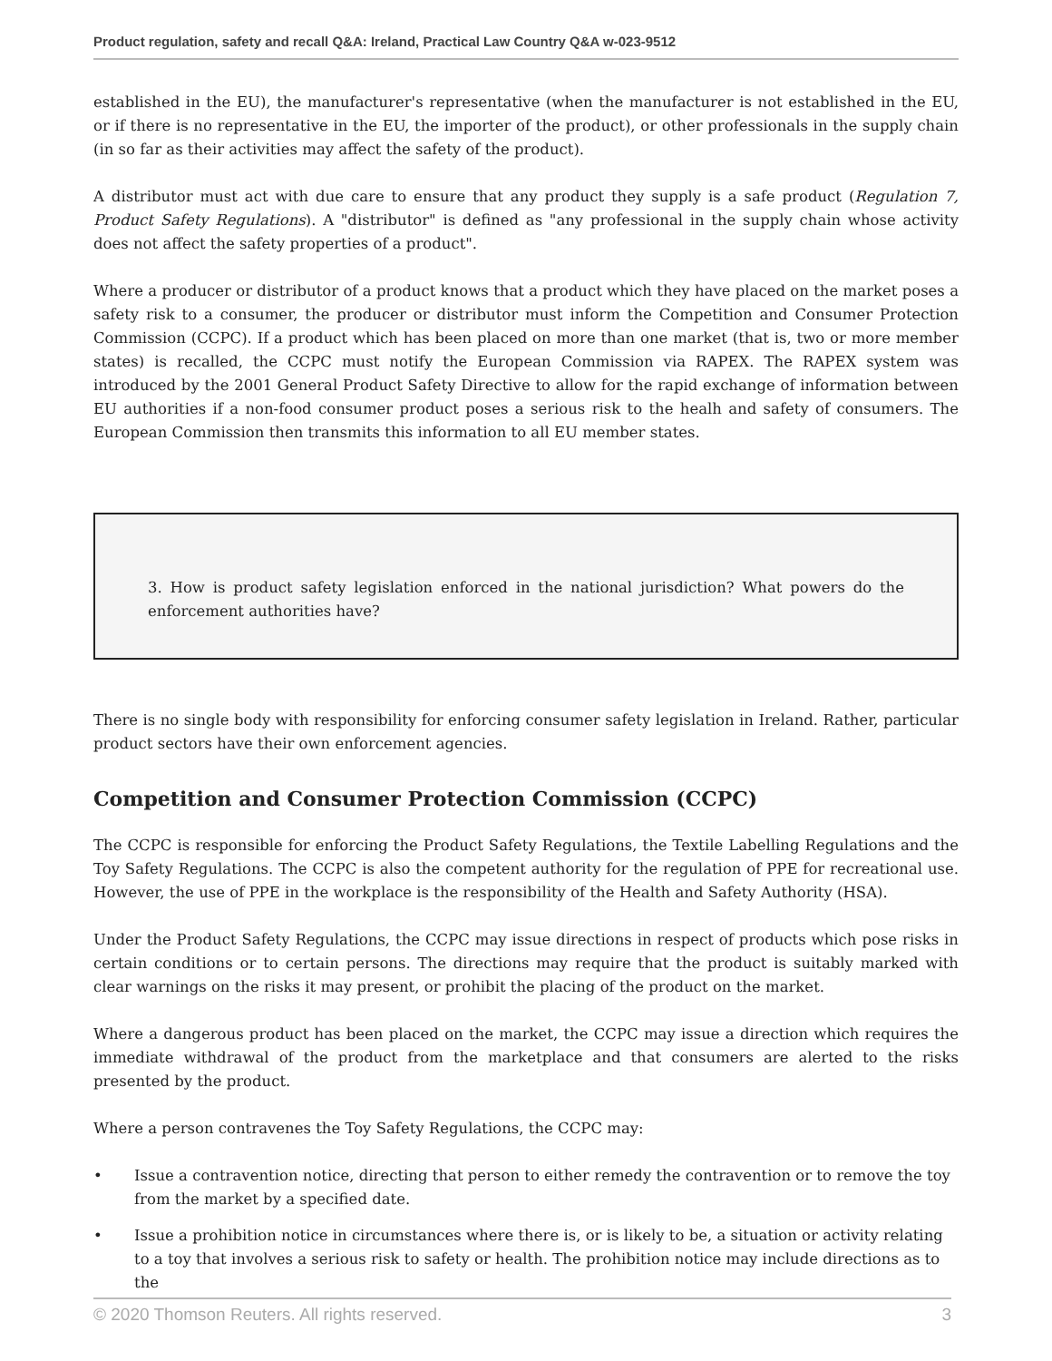Product regulation, safety and recall Q&A: Ireland, Practical Law Country Q&A w-023-9512
established in the EU), the manufacturer's representative (when the manufacturer is not established in the EU, or if there is no representative in the EU, the importer of the product), or other professionals in the supply chain (in so far as their activities may affect the safety of the product).
A distributor must act with due care to ensure that any product they supply is a safe product (Regulation 7, Product Safety Regulations). A "distributor" is defined as "any professional in the supply chain whose activity does not affect the safety properties of a product".
Where a producer or distributor of a product knows that a product which they have placed on the market poses a safety risk to a consumer, the producer or distributor must inform the Competition and Consumer Protection Commission (CCPC). If a product which has been placed on more than one market (that is, two or more member states) is recalled, the CCPC must notify the European Commission via RAPEX. The RAPEX system was introduced by the 2001 General Product Safety Directive to allow for the rapid exchange of information between EU authorities if a non-food consumer product poses a serious risk to the healh and safety of consumers. The European Commission then transmits this information to all EU member states.
3. How is product safety legislation enforced in the national jurisdiction? What powers do the enforcement authorities have?
There is no single body with responsibility for enforcing consumer safety legislation in Ireland. Rather, particular product sectors have their own enforcement agencies.
Competition and Consumer Protection Commission (CCPC)
The CCPC is responsible for enforcing the Product Safety Regulations, the Textile Labelling Regulations and the Toy Safety Regulations. The CCPC is also the competent authority for the regulation of PPE for recreational use. However, the use of PPE in the workplace is the responsibility of the Health and Safety Authority (HSA).
Under the Product Safety Regulations, the CCPC may issue directions in respect of products which pose risks in certain conditions or to certain persons. The directions may require that the product is suitably marked with clear warnings on the risks it may present, or prohibit the placing of the product on the market.
Where a dangerous product has been placed on the market, the CCPC may issue a direction which requires the immediate withdrawal of the product from the marketplace and that consumers are alerted to the risks presented by the product.
Where a person contravenes the Toy Safety Regulations, the CCPC may:
• Issue a contravention notice, directing that person to either remedy the contravention or to remove the toy from the market by a specified date.
• Issue a prohibition notice in circumstances where there is, or is likely to be, a situation or activity relating to a toy that involves a serious risk to safety or health. The prohibition notice may include directions as to the
© 2020 Thomson Reuters. All rights reserved. 3